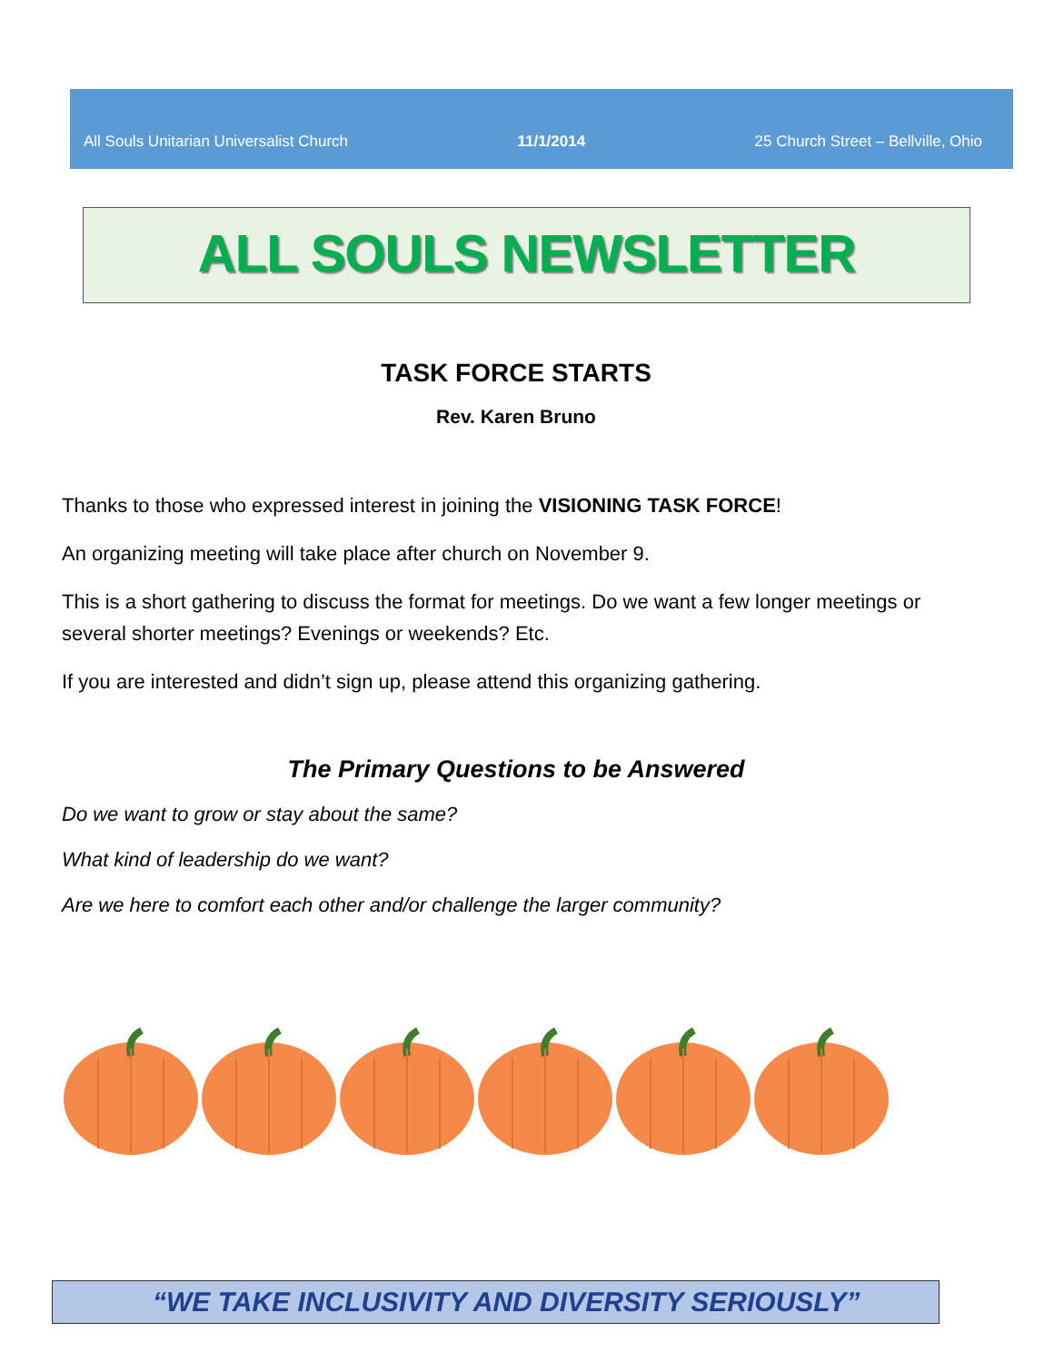All Souls Unitarian Universalist Church 11/1/2014 25 Church Street – Bellville, Ohio
ALL SOULS NEWSLETTER
TASK FORCE STARTS
Rev. Karen Bruno
Thanks to those who expressed interest in joining the VISIONING TASK FORCE!
An organizing meeting will take place after church on November 9.
This is a short gathering to discuss the format for meetings. Do we want a few longer meetings or several shorter meetings? Evenings or weekends? Etc.
If you are interested and didn’t sign up, please attend this organizing gathering.
The Primary Questions to be Answered
Do we want to grow or stay about the same?
What kind of leadership do we want?
Are we here to comfort each other and/or challenge the larger community?
“WE TAKE INCLUSIVITY AND DIVERSITY SERIOUSLY”